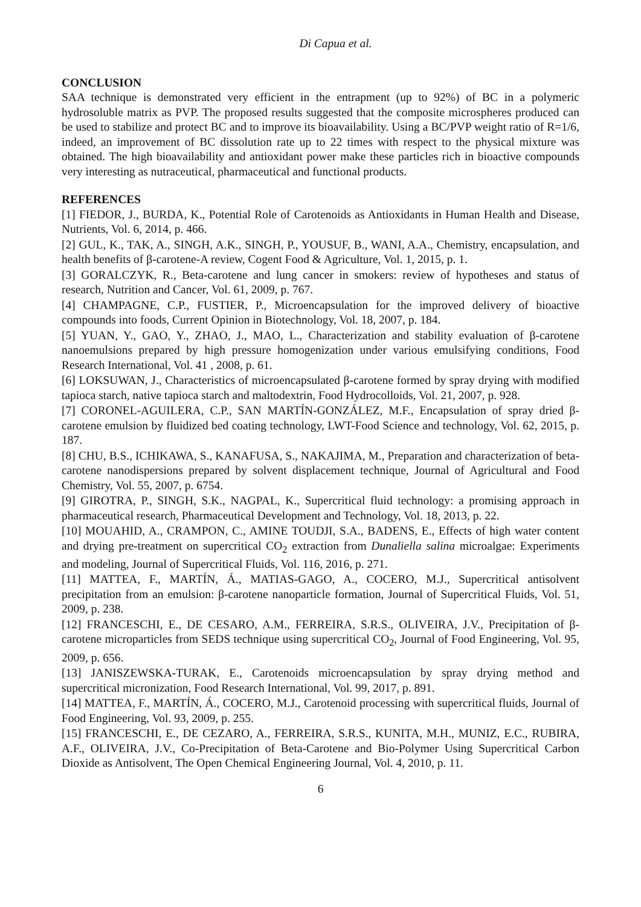Di Capua et al.
CONCLUSION
SAA technique is demonstrated very efficient in the entrapment (up to 92%) of BC in a polymeric hydrosoluble matrix as PVP. The proposed results suggested that the composite microspheres produced can be used to stabilize and protect BC and to improve its bioavailability. Using a BC/PVP weight ratio of R=1/6, indeed, an improvement of BC dissolution rate up to 22 times with respect to the physical mixture was obtained. The high bioavailability and antioxidant power make these particles rich in bioactive compounds very interesting as nutraceutical, pharmaceutical and functional products.
REFERENCES
[1] FIEDOR, J., BURDA, K., Potential Role of Carotenoids as Antioxidants in Human Health and Disease, Nutrients, Vol. 6, 2014, p. 466.
[2] GUL, K., TAK, A., SINGH, A.K., SINGH, P., YOUSUF, B., WANI, A.A., Chemistry, encapsulation, and health benefits of β-carotene-A review, Cogent Food & Agriculture, Vol. 1, 2015, p. 1.
[3] GORALCZYK, R., Beta-carotene and lung cancer in smokers: review of hypotheses and status of research, Nutrition and Cancer, Vol. 61, 2009, p. 767.
[4] CHAMPAGNE, C.P., FUSTIER, P., Microencapsulation for the improved delivery of bioactive compounds into foods, Current Opinion in Biotechnology, Vol. 18, 2007, p. 184.
[5] YUAN, Y., GAO, Y., ZHAO, J., MAO, L., Characterization and stability evaluation of β-carotene nanoemulsions prepared by high pressure homogenization under various emulsifying conditions, Food Research International, Vol. 41 , 2008, p. 61.
[6] LOKSUWAN, J., Characteristics of microencapsulated β-carotene formed by spray drying with modified tapioca starch, native tapioca starch and maltodextrin, Food Hydrocolloids, Vol. 21, 2007, p. 928.
[7] CORONEL-AGUILERA, C.P., SAN MARTÍN-GONZÁLEZ, M.F., Encapsulation of spray dried β-carotene emulsion by fluidized bed coating technology, LWT-Food Science and technology, Vol. 62, 2015, p. 187.
[8] CHU, B.S., ICHIKAWA, S., KANAFUSA, S., NAKAJIMA, M., Preparation and characterization of beta-carotene nanodispersions prepared by solvent displacement technique, Journal of Agricultural and Food Chemistry, Vol. 55, 2007, p. 6754.
[9] GIROTRA, P., SINGH, S.K., NAGPAL, K., Supercritical fluid technology: a promising approach in pharmaceutical research, Pharmaceutical Development and Technology, Vol. 18, 2013, p. 22.
[10] MOUAHID, A., CRAMPON, C., AMINE TOUDJI, S.A., BADENS, E., Effects of high water content and drying pre-treatment on supercritical CO<sub>2</sub> extraction from Dunaliella salina microalgae: Experiments and modeling, Journal of Supercritical Fluids, Vol. 116, 2016, p. 271.
[11] MATTEA, F., MARTÍN, Á., MATIAS-GAGO, A., COCERO, M.J., Supercritical antisolvent precipitation from an emulsion: β-carotene nanoparticle formation, Journal of Supercritical Fluids, Vol. 51, 2009, p. 238.
[12] FRANCESCHI, E., DE CESARO, A.M., FERREIRA, S.R.S., OLIVEIRA, J.V., Precipitation of β-carotene microparticles from SEDS technique using supercritical CO<sub>2</sub>, Journal of Food Engineering, Vol. 95, 2009, p. 656.
[13] JANISZEWSKA-TURAK, E., Carotenoids microencapsulation by spray drying method and supercritical micronization, Food Research International, Vol. 99, 2017, p. 891.
[14] MATTEA, F., MARTÍN, Á., COCERO, M.J., Carotenoid processing with supercritical fluids, Journal of Food Engineering, Vol. 93, 2009, p. 255.
[15] FRANCESCHI, E., DE CEZARO, A., FERREIRA, S.R.S., KUNITA, M.H., MUNIZ, E.C., RUBIRA, A.F., OLIVEIRA, J.V., Co-Precipitation of Beta-Carotene and Bio-Polymer Using Supercritical Carbon Dioxide as Antisolvent, The Open Chemical Engineering Journal, Vol. 4, 2010, p. 11.
6